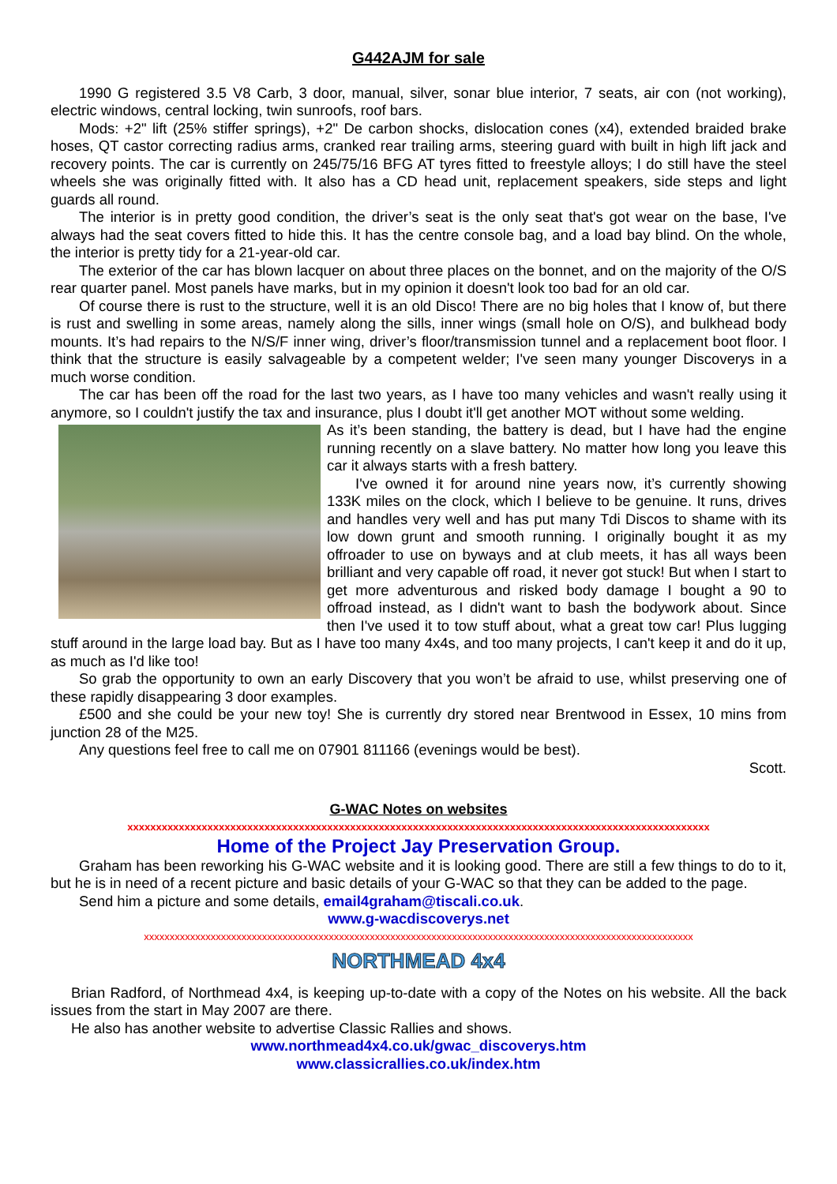G442AJM for sale
1990 G registered 3.5 V8 Carb, 3 door, manual, silver, sonar blue interior, 7 seats, air con (not working), electric windows, central locking, twin sunroofs, roof bars.
Mods: +2" lift (25% stiffer springs), +2" De carbon shocks, dislocation cones (x4), extended braided brake hoses, QT castor correcting radius arms, cranked rear trailing arms, steering guard with built in high lift jack and recovery points. The car is currently on 245/75/16 BFG AT tyres fitted to freestyle alloys; I do still have the steel wheels she was originally fitted with. It also has a CD head unit, replacement speakers, side steps and light guards all round.
The interior is in pretty good condition, the driver’s seat is the only seat that's got wear on the base, I've always had the seat covers fitted to hide this. It has the centre console bag, and a load bay blind. On the whole, the interior is pretty tidy for a 21-year-old car.
The exterior of the car has blown lacquer on about three places on the bonnet, and on the majority of the O/S rear quarter panel. Most panels have marks, but in my opinion it doesn't look too bad for an old car.
Of course there is rust to the structure, well it is an old Disco! There are no big holes that I know of, but there is rust and swelling in some areas, namely along the sills, inner wings (small hole on O/S), and bulkhead body mounts. It’s had repairs to the N/S/F inner wing, driver’s floor/transmission tunnel and a replacement boot floor. I think that the structure is easily salvageable by a competent welder; I've seen many younger Discoverys in a much worse condition.
The car has been off the road for the last two years, as I have too many vehicles and wasn't really using it anymore, so I couldn't justify the tax and insurance, plus I doubt it'll get another MOT without some welding.
As it’s been standing, the battery is dead, but I have had the engine running recently on a slave battery. No matter how long you leave this car it always starts with a fresh battery.
I've owned it for around nine years now, it’s currently showing 133K miles on the clock, which I believe to be genuine. It runs, drives and handles very well and has put many Tdi Discos to shame with its low down grunt and smooth running. I originally bought it as my offroader to use on byways and at club meets, it has all ways been brilliant and very capable off road, it never got stuck! But when I start to get more adventurous and risked body damage I bought a 90 to offroad instead, as I didn't want to bash the bodywork about. Since then I've used it to tow stuff about, what a great tow car! Plus lugging stuff around in the large load bay. But as I have too many 4x4s, and too many projects, I can't keep it and do it up, as much as I'd like too!
So grab the opportunity to own an early Discovery that you won’t be afraid to use, whilst preserving one of these rapidly disappearing 3 door examples.
£500 and she could be your new toy! She is currently dry stored near Brentwood in Essex, 10 mins from junction 28 of the M25.
Any questions feel free to call me on 07901 811166 (evenings would be best).
Scott.
G-WAC Notes on websites
xxxxxxxxxxxxxxxxxxxxxxxxxxxxxxxxxxxxxxxxxxxxxxxxxxxxxxxxxxxxxxxxxxxxxxxxxxxxxxxxxxxxxxxxxxxxxxxxxxxxxx
Home of the Project Jay Preservation Group.
Graham has been reworking his G-WAC website and it is looking good. There are still a few things to do to it, but he is in need of a recent picture and basic details of your G-WAC so that they can be added to the page.
Send him a picture and some details, email4graham@tiscali.co.uk.
www.g-wacdiscoverys.net
xxxxxxxxxxxxxxxxxxxxxxxxxxxxxxxxxxxxxxxxxxxxxxxxxxxxxxxxxxxxxxxxxxxxxxxxxxxxxxxxxxxxxxxxxxxxxxxxxxxxxxxxxxx
NORTHMEAD 4x4
Brian Radford, of Northmead 4x4, is keeping up-to-date with a copy of the Notes on his website. All the back issues from the start in May 2007 are there.
He also has another website to advertise Classic Rallies and shows.
www.northmead4x4.co.uk/gwac_discoverys.htm
www.classicrallies.co.uk/index.htm